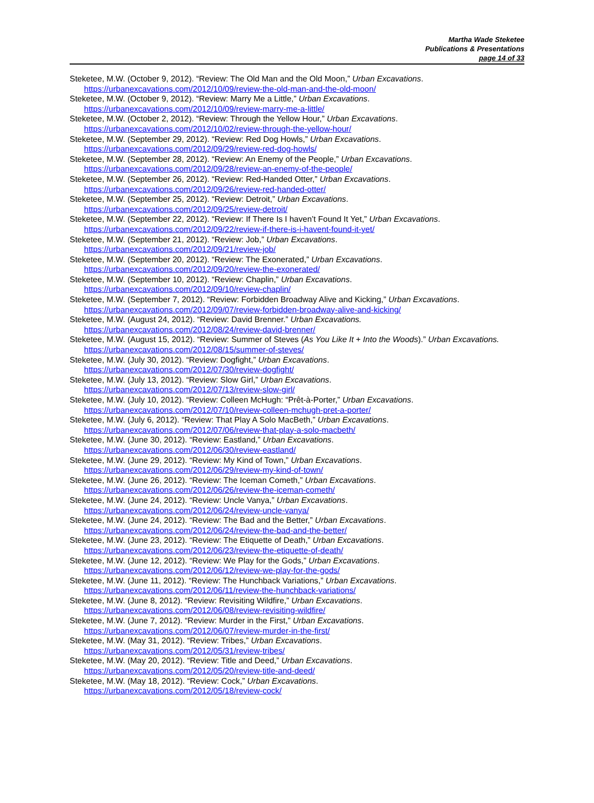Martha Wade Steketee
Publications & Presentations
page 14 of 33
Steketee, M.W. (October 9, 2012). “Review: The Old Man and the Old Moon,” Urban Excavations.
https://urbanexcavations.com/2012/10/09/review-the-old-man-and-the-old-moon/
Steketee, M.W. (October 9, 2012). “Review: Marry Me a Little,” Urban Excavations.
https://urbanexcavations.com/2012/10/09/review-marry-me-a-little/
Steketee, M.W. (October 2, 2012). “Review: Through the Yellow Hour,” Urban Excavations.
https://urbanexcavations.com/2012/10/02/review-through-the-yellow-hour/
Steketee, M.W. (September 29, 2012). “Review: Red Dog Howls,” Urban Excavations.
https://urbanexcavations.com/2012/09/29/review-red-dog-howls/
Steketee, M.W. (September 28, 2012). “Review: An Enemy of the People,” Urban Excavations.
https://urbanexcavations.com/2012/09/28/review-an-enemy-of-the-people/
Steketee, M.W. (September 26, 2012). “Review: Red-Handed Otter,” Urban Excavations.
https://urbanexcavations.com/2012/09/26/review-red-handed-otter/
Steketee, M.W. (September 25, 2012). “Review: Detroit,” Urban Excavations.
https://urbanexcavations.com/2012/09/25/review-detroit/
Steketee, M.W. (September 22, 2012). “Review: If There Is I haven’t Found It Yet,” Urban Excavations.
https://urbanexcavations.com/2012/09/22/review-if-there-is-i-havent-found-it-yet/
Steketee, M.W. (September 21, 2012). “Review: Job,” Urban Excavations.
https://urbanexcavations.com/2012/09/21/review-job/
Steketee, M.W. (September 20, 2012). “Review: The Exonerated,” Urban Excavations.
https://urbanexcavations.com/2012/09/20/review-the-exonerated/
Steketee, M.W. (September 10, 2012). “Review: Chaplin,” Urban Excavations.
https://urbanexcavations.com/2012/09/10/review-chaplin/
Steketee, M.W. (September 7, 2012). “Review: Forbidden Broadway Alive and Kicking,” Urban Excavations.
https://urbanexcavations.com/2012/09/07/review-forbidden-broadway-alive-and-kicking/
Steketee, M.W. (August 24, 2012). “Review: David Brenner.” Urban Excavations.
https://urbanexcavations.com/2012/08/24/review-david-brenner/
Steketee, M.W. (August 15, 2012). “Review: Summer of Steves (As You Like It + Into the Woods).” Urban Excavations. https://urbanexcavations.com/2012/08/15/summer-of-steves/
Steketee, M.W. (July 30, 2012). “Review: Dogfight,” Urban Excavations.
https://urbanexcavations.com/2012/07/30/review-dogfight/
Steketee, M.W. (July 13, 2012). “Review: Slow Girl,” Urban Excavations.
https://urbanexcavations.com/2012/07/13/review-slow-girl/
Steketee, M.W. (July 10, 2012). “Review: Colleen McHugh: “Prêt-à-Porter,” Urban Excavations.
https://urbanexcavations.com/2012/07/10/review-colleen-mchugh-pret-a-porter/
Steketee, M.W. (July 6, 2012). “Review: That Play A Solo MacBeth,” Urban Excavations.
https://urbanexcavations.com/2012/07/06/review-that-play-a-solo-macbeth/
Steketee, M.W. (June 30, 2012). “Review: Eastland,” Urban Excavations.
https://urbanexcavations.com/2012/06/30/review-eastland/
Steketee, M.W. (June 29, 2012). “Review: My Kind of Town,” Urban Excavations.
https://urbanexcavations.com/2012/06/29/review-my-kind-of-town/
Steketee, M.W. (June 26, 2012). “Review: The Iceman Cometh,” Urban Excavations.
https://urbanexcavations.com/2012/06/26/review-the-iceman-cometh/
Steketee, M.W. (June 24, 2012). “Review: Uncle Vanya,” Urban Excavations.
https://urbanexcavations.com/2012/06/24/review-uncle-vanya/
Steketee, M.W. (June 24, 2012). “Review: The Bad and the Better,” Urban Excavations.
https://urbanexcavations.com/2012/06/24/review-the-bad-and-the-better/
Steketee, M.W. (June 23, 2012). “Review: The Etiquette of Death,” Urban Excavations.
https://urbanexcavations.com/2012/06/23/review-the-etiquette-of-death/
Steketee, M.W. (June 12, 2012). “Review: We Play for the Gods,” Urban Excavations.
https://urbanexcavations.com/2012/06/12/review-we-play-for-the-gods/
Steketee, M.W. (June 11, 2012). “Review: The Hunchback Variations,” Urban Excavations.
https://urbanexcavations.com/2012/06/11/review-the-hunchback-variations/
Steketee, M.W. (June 8, 2012). “Review: Revisiting Wildfire,” Urban Excavations.
https://urbanexcavations.com/2012/06/08/review-revisiting-wildfire/
Steketee, M.W. (June 7, 2012). “Review: Murder in the First,” Urban Excavations.
https://urbanexcavations.com/2012/06/07/review-murder-in-the-first/
Steketee, M.W. (May 31, 2012). “Review: Tribes,” Urban Excavations.
https://urbanexcavations.com/2012/05/31/review-tribes/
Steketee, M.W. (May 20, 2012). “Review: Title and Deed,” Urban Excavations.
https://urbanexcavations.com/2012/05/20/review-title-and-deed/
Steketee, M.W. (May 18, 2012). “Review: Cock,” Urban Excavations.
https://urbanexcavations.com/2012/05/18/review-cock/